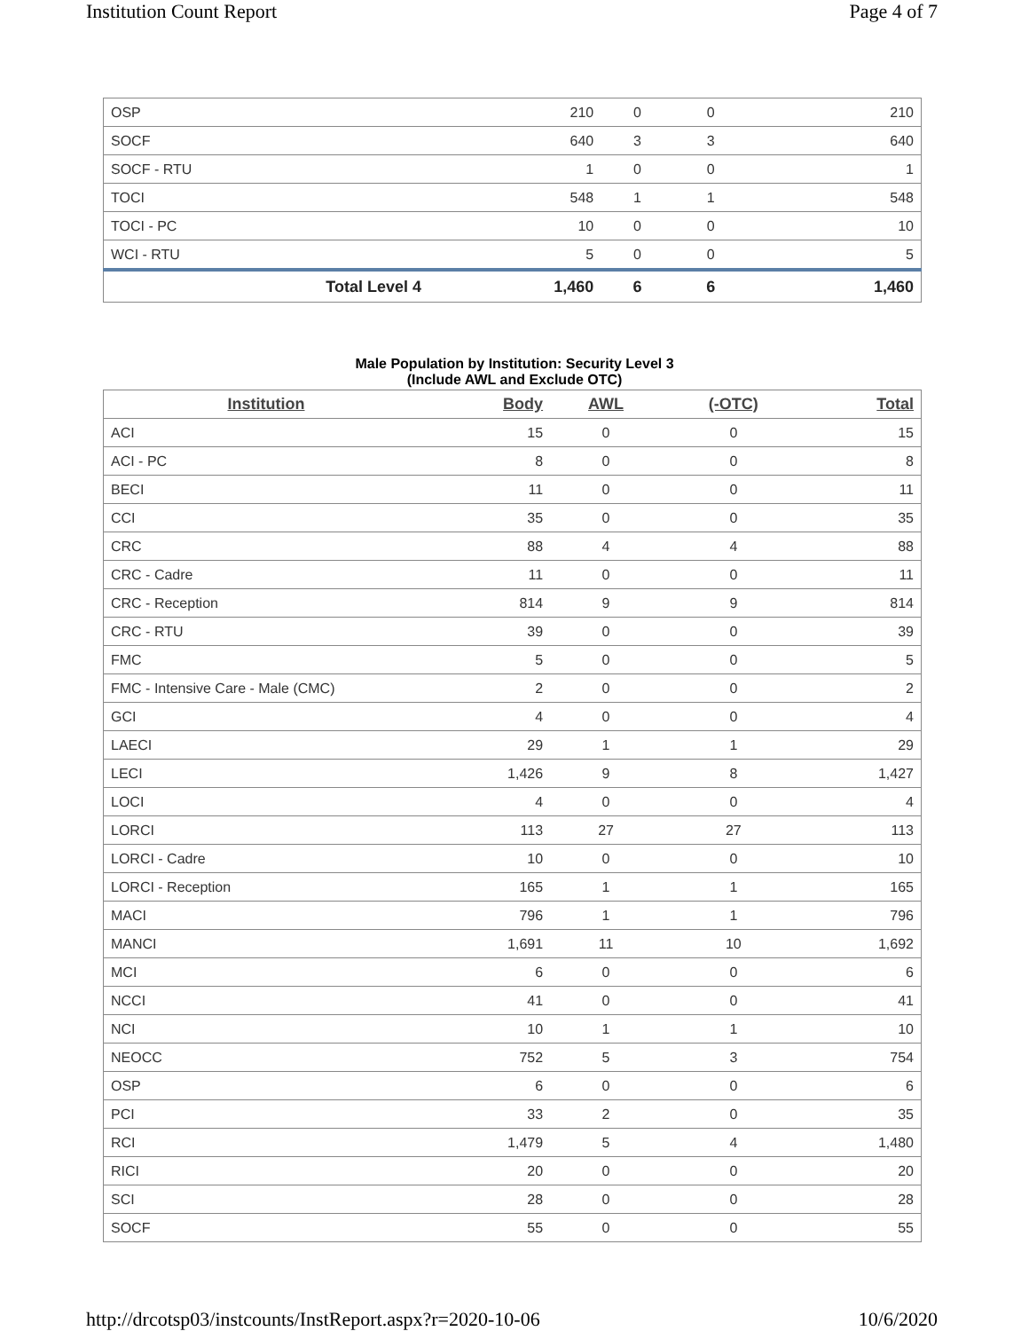Institution Count Report Page 4 of 7
| OSP | 210 | 0 | 0 | 210 |
| SOCF | 640 | 3 | 3 | 640 |
| SOCF - RTU | 1 | 0 | 0 | 1 |
| TOCI | 548 | 1 | 1 | 548 |
| TOCI - PC | 10 | 0 | 0 | 10 |
| WCI - RTU | 5 | 0 | 0 | 5 |
| Total Level 4 | 1,460 | 6 | 6 | 1,460 |
Male Population by Institution: Security Level 3
(Include AWL and Exclude OTC)
| Institution | Body | AWL | (-OTC) | Total |
| --- | --- | --- | --- | --- |
| ACI | 15 | 0 | 0 | 15 |
| ACI - PC | 8 | 0 | 0 | 8 |
| BECI | 11 | 0 | 0 | 11 |
| CCI | 35 | 0 | 0 | 35 |
| CRC | 88 | 4 | 4 | 88 |
| CRC - Cadre | 11 | 0 | 0 | 11 |
| CRC - Reception | 814 | 9 | 9 | 814 |
| CRC - RTU | 39 | 0 | 0 | 39 |
| FMC | 5 | 0 | 0 | 5 |
| FMC - Intensive Care - Male (CMC) | 2 | 0 | 0 | 2 |
| GCI | 4 | 0 | 0 | 4 |
| LAECI | 29 | 1 | 1 | 29 |
| LECI | 1,426 | 9 | 8 | 1,427 |
| LOCI | 4 | 0 | 0 | 4 |
| LORCI | 113 | 27 | 27 | 113 |
| LORCI - Cadre | 10 | 0 | 0 | 10 |
| LORCI - Reception | 165 | 1 | 1 | 165 |
| MACI | 796 | 1 | 1 | 796 |
| MANCI | 1,691 | 11 | 10 | 1,692 |
| MCI | 6 | 0 | 0 | 6 |
| NCCI | 41 | 0 | 0 | 41 |
| NCI | 10 | 1 | 1 | 10 |
| NEOCC | 752 | 5 | 3 | 754 |
| OSP | 6 | 0 | 0 | 6 |
| PCI | 33 | 2 | 0 | 35 |
| RCI | 1,479 | 5 | 4 | 1,480 |
| RICI | 20 | 0 | 0 | 20 |
| SCI | 28 | 0 | 0 | 28 |
| SOCF | 55 | 0 | 0 | 55 |
http://drcotsp03/instcounts/InstReport.aspx?r=2020-10-06 10/6/2020